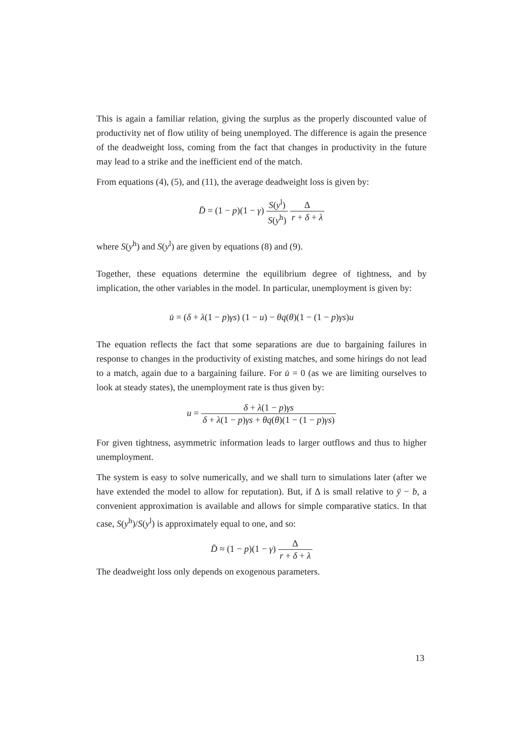This is again a familiar relation, giving the surplus as the properly discounted value of productivity net of flow utility of being unemployed. The difference is again the presence of the deadweight loss, coming from the fact that changes in productivity in the future may lead to a strike and the inefficient end of the match.
From equations (4), (5), and (11), the average deadweight loss is given by:
D̄ = (1 − p)(1 − γ) S(y<sup>l</sup>) S(y<sup>h</sup>) Δ r + δ + λ
where S(y<sup>h</sup>) and S(y<sup>l</sup>) are given by equations (8) and (9).
Together, these equations determine the equilibrium degree of tightness, and by implication, the other variables in the model. In particular, unemployment is given by:
u̇ = (δ + λ(1 − p)γs) (1 − u) − θq(θ)(1 − (1 − p)γs)u
The equation reflects the fact that some separations are due to bargaining failures in response to changes in the productivity of existing matches, and some hirings do not lead to a match, again due to a bargaining failure. For u̇ = 0 (as we are limiting ourselves to look at steady states), the unemployment rate is thus given by:
u = δ + λ(1 − p)γs δ + λ(1 − p)γs + θq(θ)(1 − (1 − p)γs)
For given tightness, asymmetric information leads to larger outflows and thus to higher unemployment.
The system is easy to solve numerically, and we shall turn to simulations later (after we have extended the model to allow for reputation). But, if Δ is small relative to ȳ − b, a convenient approximation is available and allows for simple comparative statics. In that case, S(y<sup>h</sup>)/S(y<sup>l</sup>) is approximately equal to one, and so:
D̄ ≈ (1 − p)(1 − γ) Δ r + δ + λ
The deadweight loss only depends on exogenous parameters.
13